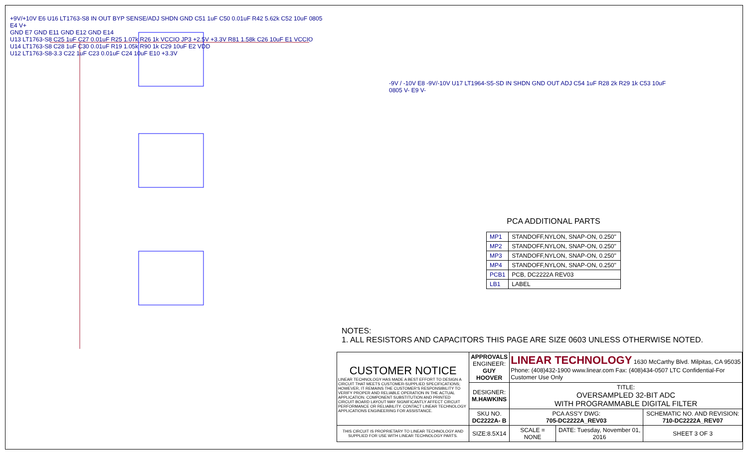+9V/+10V E6 U16 LT1763-S8 IN OUT BYP SENSE/ADJ SHDN GND C51 1uF C50 0.01uF R42 5.62k C52 10uF 0805 E4 V+
GND E7 GND E11 GND E12 GND E14
U13 LT1763-S8 C25 1uF C27 0.01uF R25 1.07k R26 1k VCCIO JP3 +2.5V +3.3V R81 1.58k C26 10uF E1 VCCIO
U14 LT1763-S8 C28 1uF C30 0.01uF R19 1.05k R90 1k C29 10uF E2 VDD
U12 LT1763-S8-3.3 C22 1uF C23 0.01uF C24 10uF E10 +3.3V
-9V / -10V E8 -9V/-10V U17 LT1964-S5-SD IN SHDN GND OUT ADJ C54 1uF R28 2k R29 1k C53 10uF 0805 V- E9 V-
PCA ADDITIONAL PARTS
| MP1 | STANDOFF,NYLON, SNAP-ON, 0.250" |
| MP2 | STANDOFF,NYLON, SNAP-ON, 0.250" |
| MP3 | STANDOFF,NYLON, SNAP-ON, 0.250" |
| MP4 | STANDOFF,NYLON, SNAP-ON, 0.250" |
| PCB1 | PCB, DC2222A REV03 |
| LB1 | LABEL |
NOTES:
1. ALL RESISTORS AND CAPACITORS THIS PAGE ARE SIZE 0603 UNLESS OTHERWISE NOTED.
| CUSTOMER NOTICE LINEAR TECHNOLOGY HAS MADE A BEST EFFORT TO DESIGN A CIRCUIT THAT MEETS CUSTOMER-SUPPLIED SPECIFICATIONS; HOWEVER, IT REMAINS THE CUSTOMER'S RESPONSIBILITY TO VERIFY PROPER AND RELIABLE OPERATION IN THE ACTUAL APPLICATION. COMPONENT SUBSTITUTION AND PRINTED CIRCUIT BOARD LAYOUT MAY SIGNIFICANTLY AFFECT CIRCUIT PERFORMANCE OR RELIABILITY. CONTACT LINEAR TECHNOLOGY APPLICATIONS ENGINEERING FOR ASSISTANCE. | APPROVALS ENGINEER: GUY HOOVER | LINEAR TECHNOLOGY 1630 McCarthy Blvd. Milpitas, CA 95035 Phone: (408)432-1900 www.linear.com Fax: (408)434-0507 LTC Confidential-For Customer Use Only | | |
| | DESIGNER: M.HAWKINS | TITLE: OVERSAMPLED 32-BIT ADC WITH PROGRAMMABLE DIGITAL FILTER | | |
| | SKU NO. DC2222A- B | PCA ASS'Y DWG: 705-DC2222A_REV03 | | SCHEMATIC NO. AND REVISION: 710-DC2222A_REV07 |
| THIS CIRCUIT IS PROPRIETARY TO LINEAR TECHNOLOGY AND SUPPLIED FOR USE WITH LINEAR TECHNOLOGY PARTS. | SIZE:8.5X14 | SCALE = NONE | DATE: Tuesday, November 01, 2016 | SHEET 3 OF 3 |